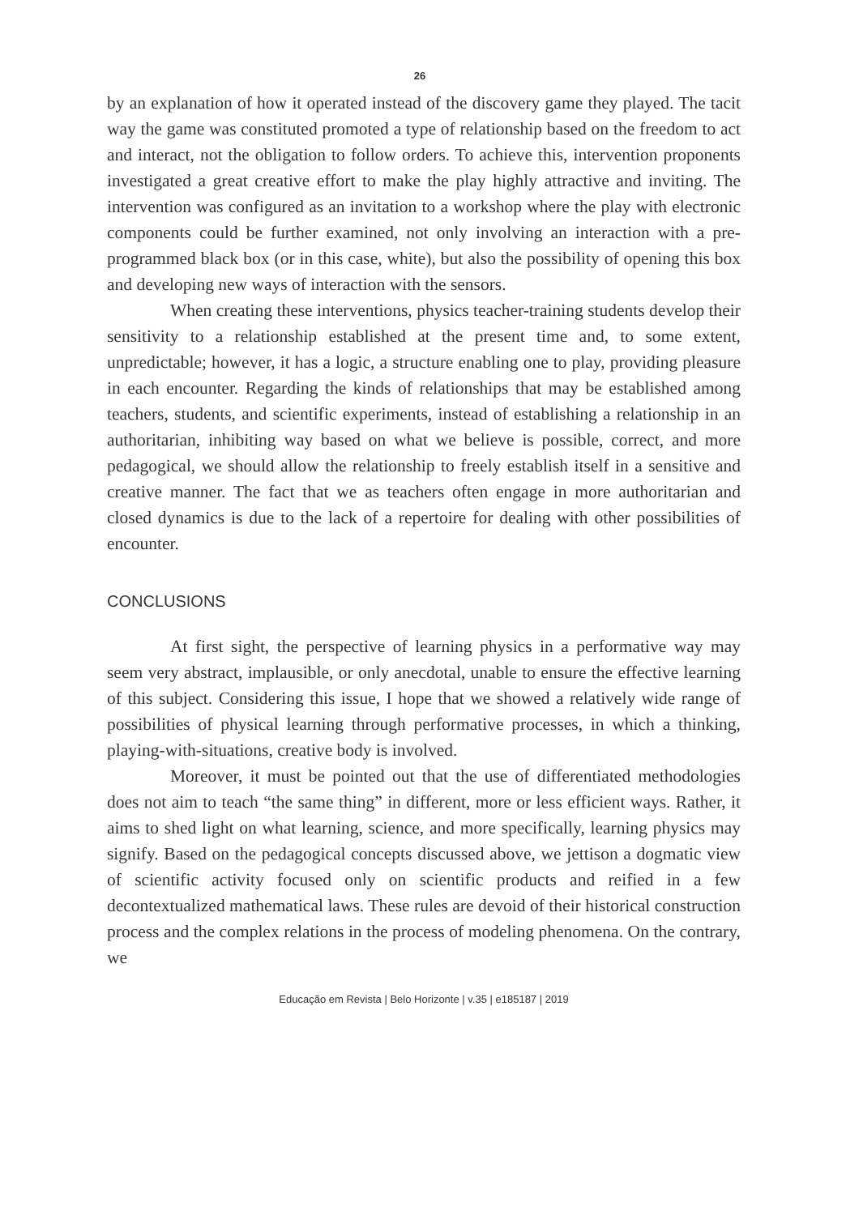26
by an explanation of how it operated instead of the discovery game they played. The tacit way the game was constituted promoted a type of relationship based on the freedom to act and interact, not the obligation to follow orders. To achieve this, intervention proponents investigated a great creative effort to make the play highly attractive and inviting. The intervention was configured as an invitation to a workshop where the play with electronic components could be further examined, not only involving an interaction with a pre-programmed black box (or in this case, white), but also the possibility of opening this box and developing new ways of interaction with the sensors.
When creating these interventions, physics teacher-training students develop their sensitivity to a relationship established at the present time and, to some extent, unpredictable; however, it has a logic, a structure enabling one to play, providing pleasure in each encounter. Regarding the kinds of relationships that may be established among teachers, students, and scientific experiments, instead of establishing a relationship in an authoritarian, inhibiting way based on what we believe is possible, correct, and more pedagogical, we should allow the relationship to freely establish itself in a sensitive and creative manner. The fact that we as teachers often engage in more authoritarian and closed dynamics is due to the lack of a repertoire for dealing with other possibilities of encounter.
CONCLUSIONS
At first sight, the perspective of learning physics in a performative way may seem very abstract, implausible, or only anecdotal, unable to ensure the effective learning of this subject. Considering this issue, I hope that we showed a relatively wide range of possibilities of physical learning through performative processes, in which a thinking, playing-with-situations, creative body is involved.
Moreover, it must be pointed out that the use of differentiated methodologies does not aim to teach “the same thing” in different, more or less efficient ways. Rather, it aims to shed light on what learning, science, and more specifically, learning physics may signify. Based on the pedagogical concepts discussed above, we jettison a dogmatic view of scientific activity focused only on scientific products and reified in a few decontextualized mathematical laws. These rules are devoid of their historical construction process and the complex relations in the process of modeling phenomena. On the contrary, we
Educação em Revista | Belo Horizonte | v.35 | e185187 | 2019